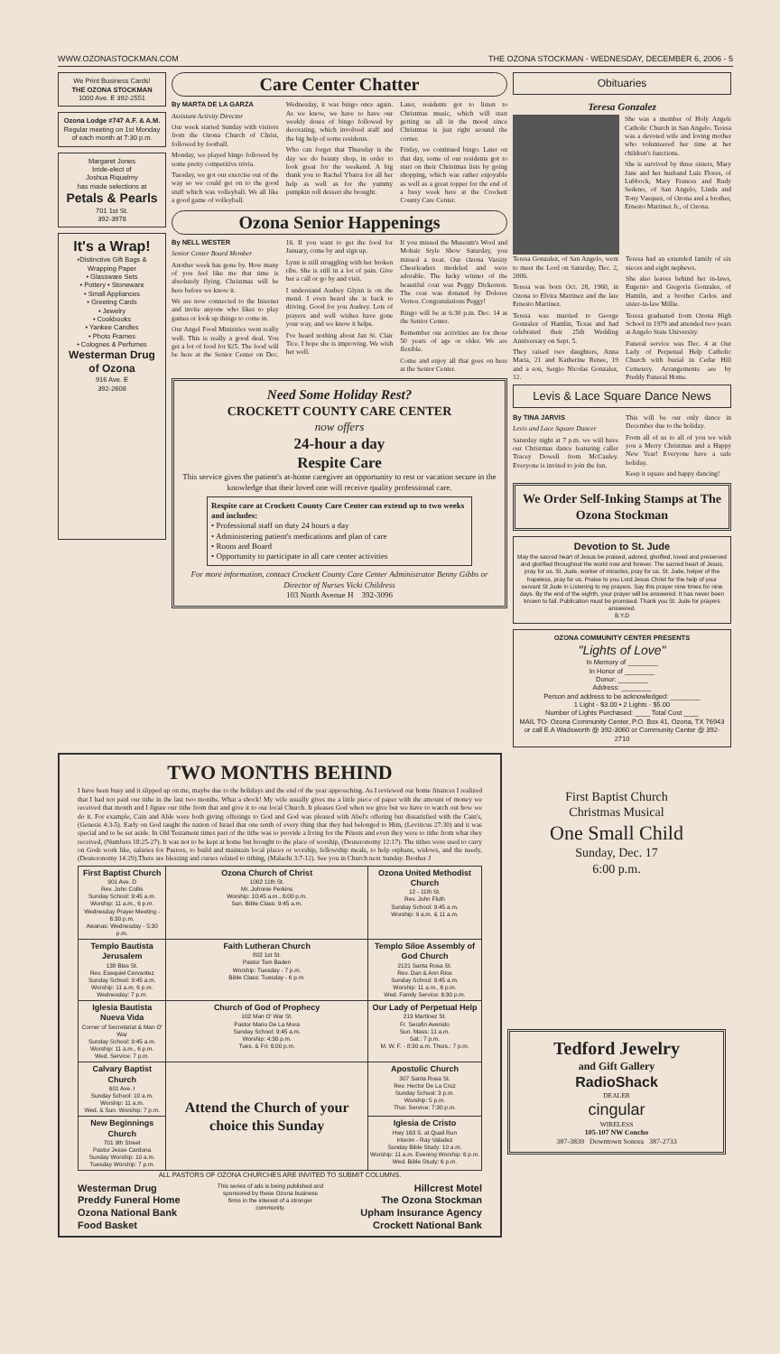WWW.OZONASTOCKMAN.COM THE OZONA STOCKMAN - WEDNESDAY, DECEMBER 6, 2006 - 5
We Print Business Cards!
THE OZONA STOCKMAN
1000 Ave. E 392-2551
Ozona Lodge #747 A.F. & A.M.
Regular meeting on 1st Monday of each month at 7:30 p.m.
Margaret Jones
bride-elect of
Joshua Riquelmy
has made selections at
Petals & Pearls
701 1st St.
392-3978
It's a Wrap!
•Distinctive Gift Bags & Wrapping Paper
• Glassware Sets
• Pottery • Stoneware
• Small Appliances
• Greeting Cards
• Jewelry
• Cookbooks
• Yankee Candles
• Photo Frames
• Colognes & Perfumes
Westerman Drug of Ozona
916 Ave. E
392-2608
Care Center Chatter
By MARTA DE LA GARZA
Assistant Activity Director
Our week started Sunday with visitors from the Ozona Church of Christ, followed by football.
Monday, we played bingo followed by some pretty competitive trivia.
Tuesday, we got our exercise out of the way so we could get on to the good stuff which was volleyball. We all like a good game of volleyball.
Wednesday, it was bingo once again. As we know, we have to have our weekly doses of bingo followed by decorating, which involved staff and the big help of some residents.
Who can forget that Thursday is the day we do beauty shop, in order to look great for the weekend. A big thank you to Rachel Ybarra for all her help as well as for the yummy pumpkin roll dessert she brought.
Later, residents got to listen to Christmas music, which will start getting us all in the mood since Christmas is just right around the corner.
Friday, we continued bingo. Later on that day, some of our residents got to start on their Christmas lists by going shopping, which was rather enjoyable as well as a great topper for the end of a busy week here at the Crockett County Care Center.
Ozona Senior Happenings
By NELL WESTER
Senior Center Board Member
Another week has gone by. How many of you feel like me that time is absolutely flying. Christmas will be here before we know it.
We are now connected to the Internet and invite anyone who likes to play games or look up things to come in.
Our Angel Food Ministries went really well. This is really a good deal. You get a lot of food for $25. The food will be here at the Senior Center on Dec. 16. If you want to get the food for January, come by and sign up.
Lynn is still struggling with her broken ribs. She is still in a lot of pain. Give her a call or go by and visit.
I understand Audrey Glynn is on the mend. I even heard she is back to driving. Good for you Audrey. Lots of prayers and well wishes have gone your way, and we know it helps.
I've heard nothing about Jan St. Clair Tice. I hope she is improving. We wish her well.
If you missed the Museum's Wool and Mohair Style Show Saturday, you missed a treat. Our Ozona Varsity Cheerleaders modeled and were adorable. The lucky winner of the beautiful coat was Peggy Dickerson. The coat was donated by Dolores Vernor. Congratulations Peggy!
Bingo will be at 6:30 p.m. Dec. 14 at the Senior Center.
Remember our activities are for those 50 years of age or older. We are flexible.
Come and enjoy all that goes on here at the Senior Center.
Need Some Holiday Rest?
CROCKETT COUNTY CARE CENTER
now offers
24-hour a day
Respite Care
This service gives the patient's at-home caregiver an opportunity to rest or vacation secure in the knowledge that their loved one will receive quality professional care.
Respite care at Crockett County Care Center can extend up to two weeks and includes:
• Professional staff on duty 24 hours a day
• Administering patient's medications and plan of care
• Room and Board
• Opportunity to participate in all care center activities
For more information, contact Crockett County Care Center Administrator Benny Gibbs or Director of Nurses Vicki Childress
103 North Avenue H 392-3096
Obituaries
Teresa Gonzalez
She was a member of Holy Angels Catholic Church in San Angelo. Teresa was a devoted wife and loving mother who volunteered her time at her children's functions.
She is survived by three sisters, Mary Jane and her husband Luis Flores, of Lubbock, Mary Frances and Rudy Sedeno, of San Angelo, Linda and Tony Vasquez, of Ozona and a brother, Ernesto Martinez Jr., of Ozona.
Teresa Gonzalez, of San Angelo, went to meet the Lord on Saturday, Dec. 2, 2006.
Teresa was born Oct. 28, 1960, in Ozona to Elvira Martinez and the late Ernesto Martinez.
Teresa was married to George Gonzalez of Hamlin, Texas and had celebrated their 25th Wedding Anniversary on Sept. 5.
They raised two daughters, Anna Maria, 21 and Katherine Renee, 19 and a son, Sergio Nicolas Gonzalez, 12.
Teresa had an extended family of six nieces and eight nephews.
She also leaves behind her in-laws, Eugenio and Gregoria Gonzales, of Hamiln, and a brother Carlos and sister-in-law Millie.
Teresa graduated from Ozona High School in 1979 and attended two years at Angelo State University.
Funeral service was Dec. 4 at Our Lady of Perpetual Help Catholic Church with burial in Cedar Hill Cemetery. Arrangements are by Preddy Funeral Home.
Levis & Lace Square Dance News
By TINA JARVIS
Levis and Lace Square Dancer
Saturday night at 7 p.m. we will have our Christmas dance featuring caller Tracey Dowell from McCauley. Everyone is invited to join the fun.
This will be our only dance in December due to the holiday.
From all of us to all of you we wish you a Merry Christmas and a Happy New Year! Everyone have a safe holiday.
Keep it square and happy dancing!
We Order Self-Inking Stamps at The Ozona Stockman
Devotion to St. Jude
May the sacred heart of Jesus be praised, adored, glorified, loved and preserved and glorified throughout the world now and forever. The sacred heart of Jesus, pray for us. St. Jude, worker of miracles, pray for us. St. Jude, helper of the hopeless, pray for us. Praise to you Lord Jesus Christ for the help of your servant St Jude in Listening to my prayers. Say this prayer nine times for nine days. By the end of the eighth, your prayer will be answered. It has never been known to fail. Publication must be promised. Thank you St. Jude for prayers answered.
B.Y.D
OZONA COMMUNITY CENTER PRESENTS
"Lights of Love"
In Memory of ________
In Honor of ________
Donor: ________
Address: ________
Person and address to be acknowledged: ________
1 Light - $3.00 • 2 Lights - $5.00
Number of Lights Purchased: ____ Total Cost ____
MAIL TO- Ozona Community Center, P.O. Box 41, Ozona, TX 76943 or call E.A Wadsworth @ 392-3060 or Community Center @ 392-2710
TWO MONTHS BEHIND
I have been busy and it slipped up on me, maybe due to the holidays and the end of the year approaching. As I reviewed our home finances I realized that I had not paid our tithe in the last two months. What a shock! My wife usually gives me a little piece of paper with the amount of money we received that month and I figure our tithe from that and give it to our local Church. It pleases God when we give but we have to watch out how we do it. For example, Cain and Able were both giving offerings to God and God was pleased with Abel's offering but dissatisfied with the Cain's, (Genesis 4:3-5). Early on God taught the nation of Israel that one tenth of every thing that they had belonged to Him, (Leviticus 27:30) and it was special and to be set aside. In Old Testament times part of the tithe was to provide a living for the Priests and even they were to tithe from what they received, (Numbers 18:25-27). It was not to be kept at home but brought to the place of worship, (Deuteronomy 12:17). The tithes were used to carry on Gods work like, salaries for Pastors, to build and maintain local places or worship, fellowship meals, to help orphans, widows, and the needy, (Deuteronomy 14:29).There are blessing and curses related to tithing, (Malachi 3:7-12). See you in Church next Sunday. Brother J
| First Baptist Church 901 Ave. D Rev. John Collis Sunday School: 9:45 a.m. Worship: 11 a.m., 6 p.m. Wednesday Prayer Meeting - 6:30 p.m. Awanas: Wednesday - 5:30 p.m. | Ozona Church of Christ 1002 11th St. Mr. Johnnie Perkins Worship: 10:45 a.m., 6:00 p.m. Sun. Bible Class: 9:45 a.m. | Ozona United Methodist Church 12 - 11th St. Rev. John Fluth Sunday School: 9:45 a.m. Worship: 9 a.m. & 11 a.m. |
| Templo Bautista Jerusalem 138 Blas St. Rev. Esequiel Cervantez Sunday School: 9:45 a.m. Worship: 11 a.m, 6 p.m. Wednesday: 7 p.m. | Faith Lutheran Church 802 1st St. Pastor Tom Baden Worship: Tuesday - 7 p.m. Bible Class: Tuesday - 6 p.m. | Templo Siloe Assembly of God Church 2121 Santa Rosa St. Rev. Dan & Ann Rios Sunday School: 9:45 a.m. Worship: 11 a.m., 6 p.m. Wed. Family Service: 6:30 p.m. |
| Iglesia Bautista Nueva Vida Corner of Secretariat & Man O' War Sunday School: 9:45 a.m. Worship: 11 a.m., 6 p.m. Wed. Service: 7 p.m. | Church of God of Prophecy 102 Man O' War St. Pastor Mario De La Mora Sunday School: 9:45 a.m. Worship: 4:30 p.m. Tues. & Fri: 6:00 p.m. | Our Lady of Perpetual Help 219 Martinez St. Fr. Serafin Avenido Sun. Mass: 11 a.m. Sat.: 7 p.m. M. W. F. - 8:30 a.m. Thurs.: 7 p.m. |
| Calvary Baptist Church 601 Ave. I Sunday School: 10 a.m. Worship: 11 a.m. Wed. & Sun. Worship: 7 p.m. | Attend the Church of your choice this Sunday | Apostolic Church 307 Santa Rosa St. Rev. Hector De La Cruz Sunday School: 3 p.m. Worship: 5 p.m. Thur. Service: 7:30 p.m. |
| New Beginnings Church 701 9th Street Pastor Jesse Cardona Sunday Worship: 10 a.m. Tuesday Worship: 7 p.m. | | Iglesia de Cristo Hwy 163 S. at Quail Run Interim - Ray Valadez Sunday Bible Study: 10 a.m. Worship: 11 a.m. Evening Worship: 6 p.m. Wed. Bible Study: 6 p.m. |
ALL PASTORS OF OZONA CHURCHES ARE INVITED TO SUBMIT COLUMNS.
Westerman Drug
Preddy Funeral Home
Ozona National Bank
Food Basket
This series of ads is being published and sponsored by these Ozona business firms in the interest of a stronger community.
Hillcrest Motel
The Ozona Stockman
Upham Insurance Agency
Crockett National Bank
First Baptist Church
Christmas Musical
One Small Child
Sunday, Dec. 17
6:00 p.m.
Tedford Jewelry
and Gift Gallery
RadioShack
DEALER
cingular
WIRELESS
105-107 NW Concho
387-3839 Downtown Sonora 387-2733